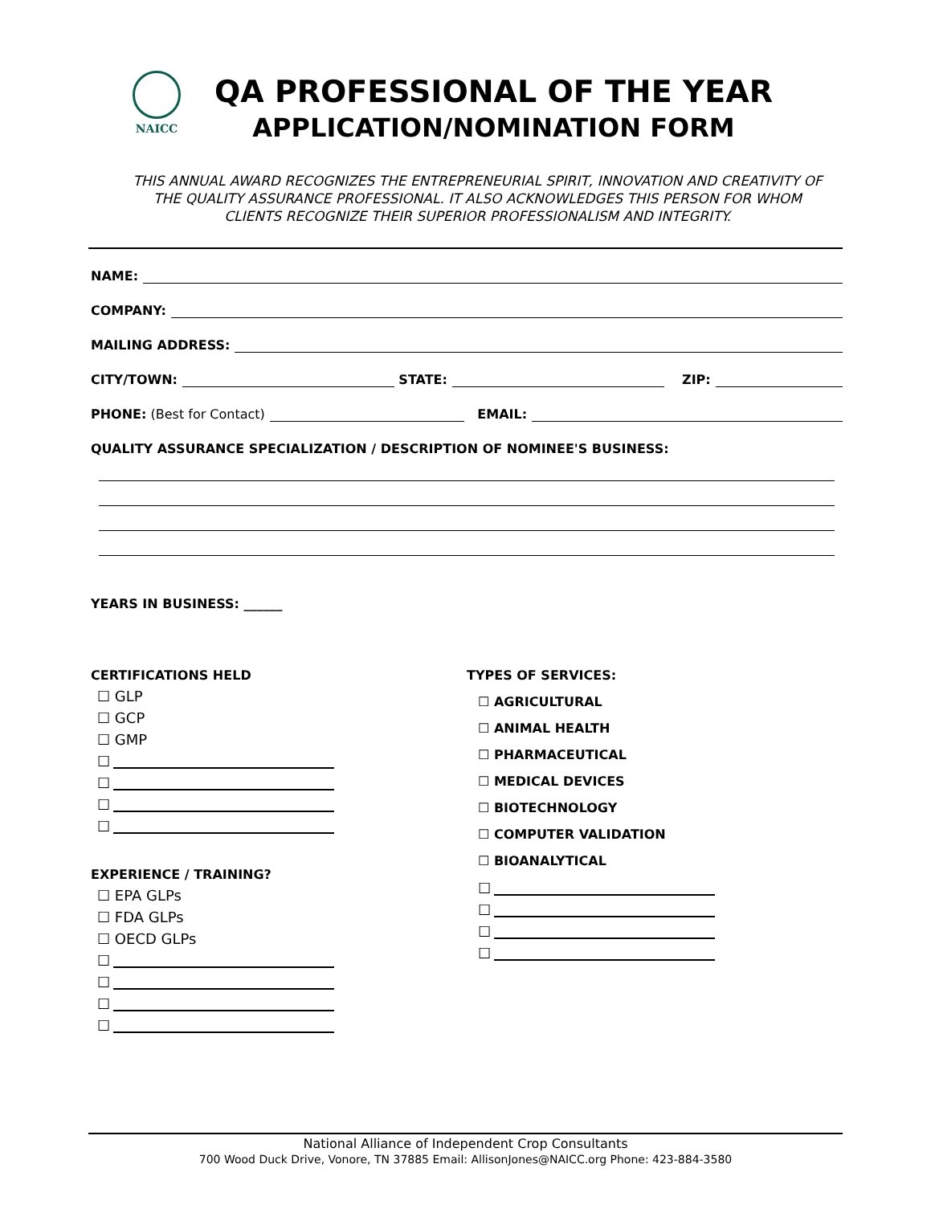NAICC
QA PROFESSIONAL OF THE YEAR
APPLICATION/NOMINATION FORM
THIS ANNUAL AWARD RECOGNIZES THE ENTREPRENEURIAL SPIRIT, INNOVATION AND CREATIVITY OF THE QUALITY ASSURANCE PROFESSIONAL. IT ALSO ACKNOWLEDGES THIS PERSON FOR WHOM CLIENTS RECOGNIZE THEIR SUPERIOR PROFESSIONALISM AND INTEGRITY.
NAME:
COMPANY:
MAILING ADDRESS:
CITY/TOWN: STATE: ZIP:
PHONE: (Best for Contact) EMAIL:
QUALITY ASSURANCE SPECIALIZATION / DESCRIPTION OF NOMINEE'S BUSINESS:
YEARS IN BUSINESS: ______
CERTIFICATIONS HELD
☐ GLP
☐ GCP
☐ GMP
☐
☐
☐
☐
EXPERIENCE / TRAINING?
☐ EPA GLPs
☐ FDA GLPs
☐ OECD GLPs
☐
☐
☐
☐
TYPES OF SERVICES:
☐ AGRICULTURAL
☐ ANIMAL HEALTH
☐ PHARMACEUTICAL
☐ MEDICAL DEVICES
☐ BIOTECHNOLOGY
☐ COMPUTER VALIDATION
☐ BIOANALYTICAL
☐
☐
☐
☐
National Alliance of Independent Crop Consultants
700 Wood Duck Drive, Vonore, TN 37885 Email: AllisonJones@NAICC.org Phone: 423-884-3580